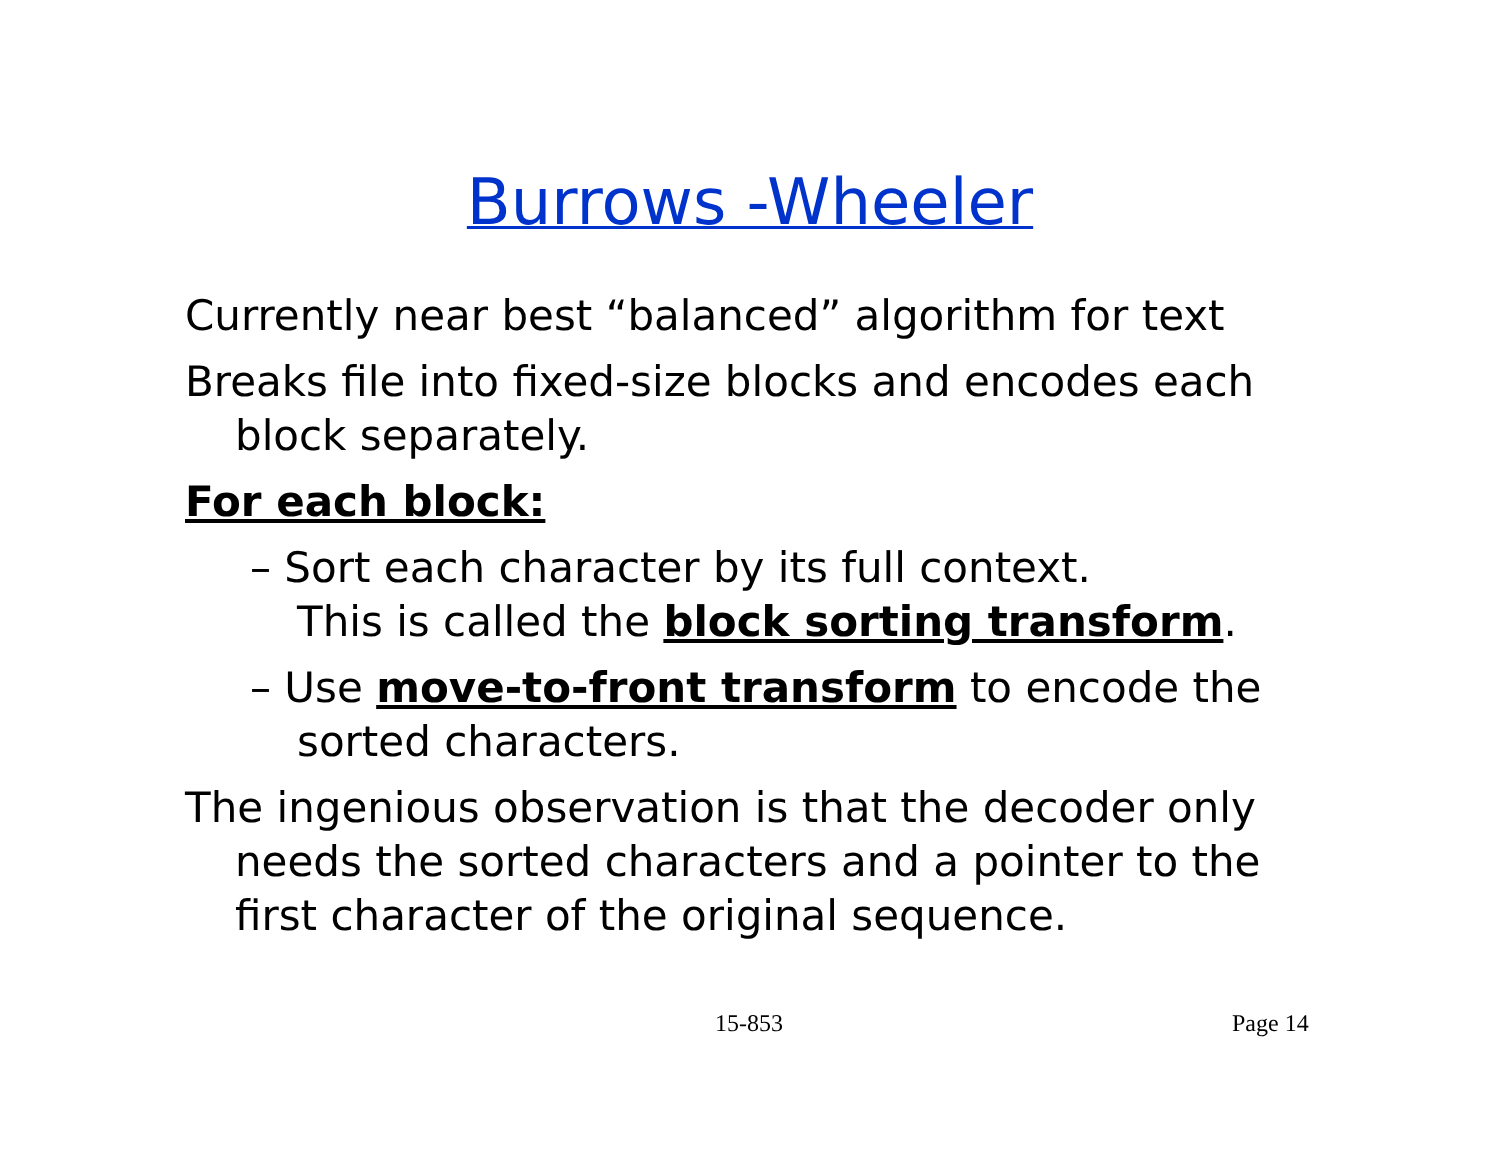Burrows -Wheeler
Currently near best “balanced” algorithm for text
Breaks file into fixed-size blocks and encodes each block separately.
For each block:
– Sort each character by its full context.
This is called the block sorting transform.
– Use move-to-front transform to encode the sorted characters.
The ingenious observation is that the decoder only needs the sorted characters and a pointer to the first character of the original sequence.
15-853 Page 14